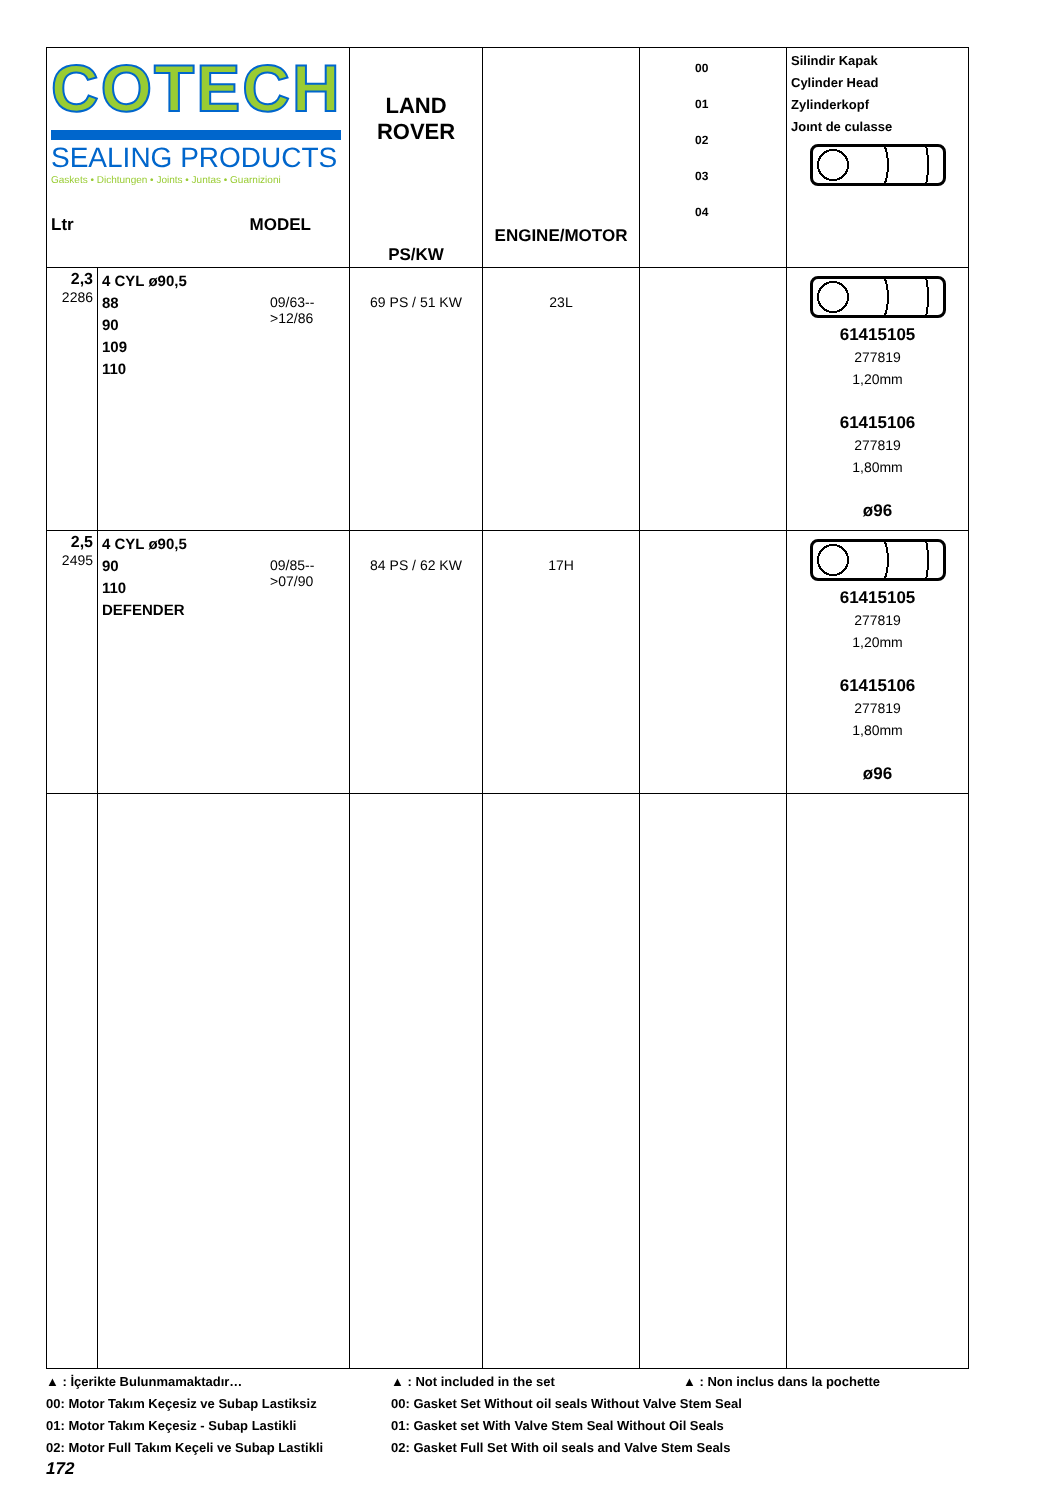| COTECH SEALING PRODUCTS Gaskets • Dichtungen • Joints • Juntas • Guarnizioni Ltr MODEL | | | LAND ROVER PS/KW | ENGINE/MOTOR | 00 01 02 03 04 | Silindir Kapak Cylinder Head Zylinderkopf Joınt de culasse |
| 2,3 2286 | 4 CYL ø90,5 88 90 109 110 | 09/63-->12/86 | 69 PS / 51 KW | 23L | | 61415105 277819 1,20mm 61415106 277819 1,80mm ø96 |
| 2,5 2495 | 4 CYL ø90,5 90 110 DEFENDER | 09/85-->07/90 | 84 PS / 62 KW | 17H | | 61415105 277819 1,20mm 61415106 277819 1,80mm ø96 |
▲ : İçerikte Bulunmamaktadır…
00: Motor Takım Keçesiz ve Subap Lastiksiz
01: Motor Takım Keçesiz - Subap Lastikli
02: Motor Full Takım Keçeli ve Subap Lastikli
▲ : Not included in the set ▲ : Non inclus dans la pochette
00: Gasket Set Without oil seals Without Valve Stem Seal
01: Gasket set With Valve Stem Seal Without Oil Seals
02: Gasket Full Set With oil seals and Valve Stem Seals
172